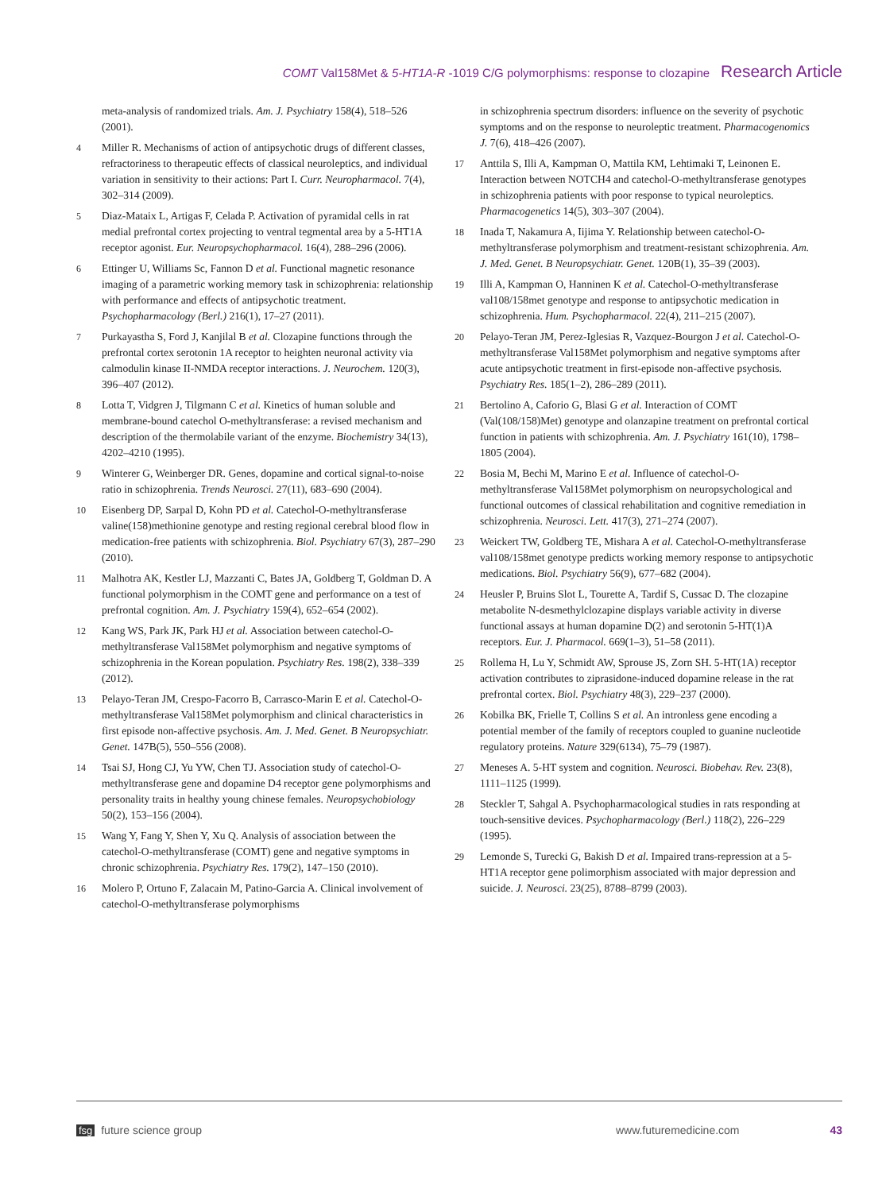COMT Val158Met & 5-HT1A-R -1019 C/G polymorphisms: response to clozapine Research Article
meta-analysis of randomized trials. Am. J. Psychiatry 158(4), 518–526 (2001).
4 Miller R. Mechanisms of action of antipsychotic drugs of different classes, refractoriness to therapeutic effects of classical neuroleptics, and individual variation in sensitivity to their actions: Part I. Curr. Neuropharmacol. 7(4), 302–314 (2009).
5 Diaz-Mataix L, Artigas F, Celada P. Activation of pyramidal cells in rat medial prefrontal cortex projecting to ventral tegmental area by a 5-HT1A receptor agonist. Eur. Neuropsychopharmacol. 16(4), 288–296 (2006).
6 Ettinger U, Williams Sc, Fannon D et al. Functional magnetic resonance imaging of a parametric working memory task in schizophrenia: relationship with performance and effects of antipsychotic treatment. Psychopharmacology (Berl.) 216(1), 17–27 (2011).
7 Purkayastha S, Ford J, Kanjilal B et al. Clozapine functions through the prefrontal cortex serotonin 1A receptor to heighten neuronal activity via calmodulin kinase II-NMDA receptor interactions. J. Neurochem. 120(3), 396–407 (2012).
8 Lotta T, Vidgren J, Tilgmann C et al. Kinetics of human soluble and membrane-bound catechol O-methyltransferase: a revised mechanism and description of the thermolabile variant of the enzyme. Biochemistry 34(13), 4202–4210 (1995).
9 Winterer G, Weinberger DR. Genes, dopamine and cortical signal-to-noise ratio in schizophrenia. Trends Neurosci. 27(11), 683–690 (2004).
10 Eisenberg DP, Sarpal D, Kohn PD et al. Catechol-O-methyltransferase valine(158)methionine genotype and resting regional cerebral blood flow in medication-free patients with schizophrenia. Biol. Psychiatry 67(3), 287–290 (2010).
11 Malhotra AK, Kestler LJ, Mazzanti C, Bates JA, Goldberg T, Goldman D. A functional polymorphism in the COMT gene and performance on a test of prefrontal cognition. Am. J. Psychiatry 159(4), 652–654 (2002).
12 Kang WS, Park JK, Park HJ et al. Association between catechol-O-methyltransferase Val158Met polymorphism and negative symptoms of schizophrenia in the Korean population. Psychiatry Res. 198(2), 338–339 (2012).
13 Pelayo-Teran JM, Crespo-Facorro B, Carrasco-Marin E et al. Catechol-O-methyltransferase Val158Met polymorphism and clinical characteristics in first episode non-affective psychosis. Am. J. Med. Genet. B Neuropsychiatr. Genet. 147B(5), 550–556 (2008).
14 Tsai SJ, Hong CJ, Yu YW, Chen TJ. Association study of catechol-O-methyltransferase gene and dopamine D4 receptor gene polymorphisms and personality traits in healthy young chinese females. Neuropsychobiology 50(2), 153–156 (2004).
15 Wang Y, Fang Y, Shen Y, Xu Q. Analysis of association between the catechol-O-methyltransferase (COMT) gene and negative symptoms in chronic schizophrenia. Psychiatry Res. 179(2), 147–150 (2010).
16 Molero P, Ortuno F, Zalacain M, Patino-Garcia A. Clinical involvement of catechol-O-methyltransferase polymorphisms
in schizophrenia spectrum disorders: influence on the severity of psychotic symptoms and on the response to neuroleptic treatment. Pharmacogenomics J. 7(6), 418–426 (2007).
17 Anttila S, Illi A, Kampman O, Mattila KM, Lehtimaki T, Leinonen E. Interaction between NOTCH4 and catechol-O-methyltransferase genotypes in schizophrenia patients with poor response to typical neuroleptics. Pharmacogenetics 14(5), 303–307 (2004).
18 Inada T, Nakamura A, Iijima Y. Relationship between catechol-O-methyltransferase polymorphism and treatment-resistant schizophrenia. Am. J. Med. Genet. B Neuropsychiatr. Genet. 120B(1), 35–39 (2003).
19 Illi A, Kampman O, Hanninen K et al. Catechol-O-methyltransferase val108/158met genotype and response to antipsychotic medication in schizophrenia. Hum. Psychopharmacol. 22(4), 211–215 (2007).
20 Pelayo-Teran JM, Perez-Iglesias R, Vazquez-Bourgon J et al. Catechol-O-methyltransferase Val158Met polymorphism and negative symptoms after acute antipsychotic treatment in first-episode non-affective psychosis. Psychiatry Res. 185(1–2), 286–289 (2011).
21 Bertolino A, Caforio G, Blasi G et al. Interaction of COMT (Val(108/158)Met) genotype and olanzapine treatment on prefrontal cortical function in patients with schizophrenia. Am. J. Psychiatry 161(10), 1798–1805 (2004).
22 Bosia M, Bechi M, Marino E et al. Influence of catechol-O-methyltransferase Val158Met polymorphism on neuropsychological and functional outcomes of classical rehabilitation and cognitive remediation in schizophrenia. Neurosci. Lett. 417(3), 271–274 (2007).
23 Weickert TW, Goldberg TE, Mishara A et al. Catechol-O-methyltransferase val108/158met genotype predicts working memory response to antipsychotic medications. Biol. Psychiatry 56(9), 677–682 (2004).
24 Heusler P, Bruins Slot L, Tourette A, Tardif S, Cussac D. The clozapine metabolite N-desmethylclozapine displays variable activity in diverse functional assays at human dopamine D(2) and serotonin 5-HT(1)A receptors. Eur. J. Pharmacol. 669(1–3), 51–58 (2011).
25 Rollema H, Lu Y, Schmidt AW, Sprouse JS, Zorn SH. 5-HT(1A) receptor activation contributes to ziprasidone-induced dopamine release in the rat prefrontal cortex. Biol. Psychiatry 48(3), 229–237 (2000).
26 Kobilka BK, Frielle T, Collins S et al. An intronless gene encoding a potential member of the family of receptors coupled to guanine nucleotide regulatory proteins. Nature 329(6134), 75–79 (1987).
27 Meneses A. 5-HT system and cognition. Neurosci. Biobehav. Rev. 23(8), 1111–1125 (1999).
28 Steckler T, Sahgal A. Psychopharmacological studies in rats responding at touch-sensitive devices. Psychopharmacology (Berl.) 118(2), 226–229 (1995).
29 Lemonde S, Turecki G, Bakish D et al. Impaired trans-repression at a 5-HT1A receptor gene polimorphism associated with major depression and suicide. J. Neurosci. 23(25), 8788–8799 (2003).
fsg future science group www.futuremedicine.com 43